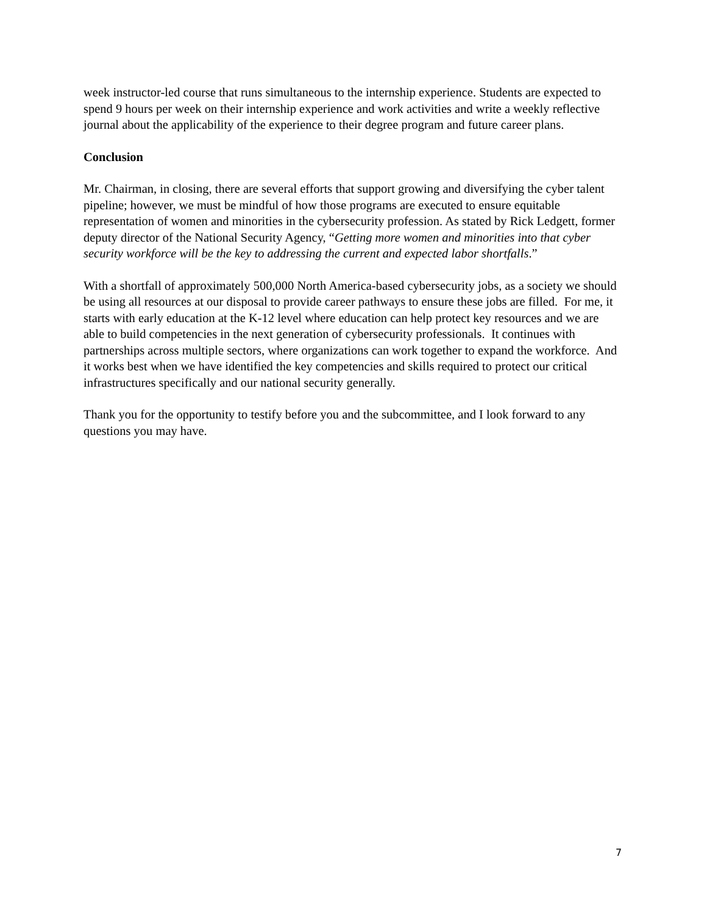week instructor-led course that runs simultaneous to the internship experience. Students are expected to spend 9 hours per week on their internship experience and work activities and write a weekly reflective journal about the applicability of the experience to their degree program and future career plans.
Conclusion
Mr. Chairman, in closing, there are several efforts that support growing and diversifying the cyber talent pipeline; however, we must be mindful of how those programs are executed to ensure equitable representation of women and minorities in the cybersecurity profession. As stated by Rick Ledgett, former deputy director of the National Security Agency, “Getting more women and minorities into that cyber security workforce will be the key to addressing the current and expected labor shortfalls.”
With a shortfall of approximately 500,000 North America-based cybersecurity jobs, as a society we should be using all resources at our disposal to provide career pathways to ensure these jobs are filled. For me, it starts with early education at the K-12 level where education can help protect key resources and we are able to build competencies in the next generation of cybersecurity professionals. It continues with partnerships across multiple sectors, where organizations can work together to expand the workforce. And it works best when we have identified the key competencies and skills required to protect our critical infrastructures specifically and our national security generally.
Thank you for the opportunity to testify before you and the subcommittee, and I look forward to any questions you may have.
7